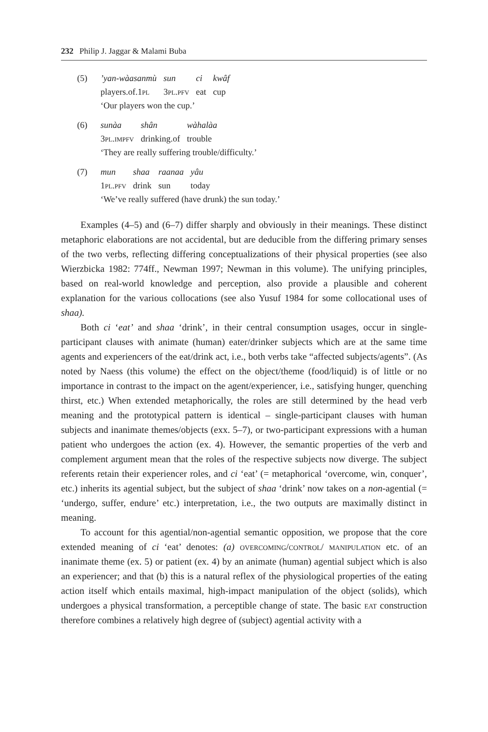232 Philip J. Jaggar & Malami Buba
(5)
| ’yan-wàasanmù | sun | ci | kwâf |
| players.of.1 pl | 3 pl.pfv | eat | cup |
‘Our players won the cup.’
(6)
| sunàa | shân | wàhalàa |
| 3 pl.impfv | drinking.of | trouble |
‘They are really suffering trouble/difficulty.’
(7)
| mun | shaa | raanaa | yâu |
| 1 pl.pfv | drink | sun | today |
‘We’ve really suffered (have drunk) the sun today.’
Examples (4–5) and (6–7) differ sharply and obviously in their meanings. These distinct metaphoric elaborations are not accidental, but are deducible from the differing primary senses of the two verbs, reflecting differing conceptualizations of their physical properties (see also Wierzbicka 1982: 774ff., Newman 1997; Newman in this volume). The unifying principles, based on real-world knowledge and perception, also provide a plausible and coherent explanation for the various collocations (see also Yusuf 1984 for some collocational uses of shaa).
Both ci ‘eat’ and shaa ‘drink’, in their central consumption usages, occur in single-participant clauses with animate (human) eater/drinker subjects which are at the same time agents and experiencers of the eat/drink act, i.e., both verbs take “affected subjects/agents”. (As noted by Naess (this volume) the effect on the object/theme (food/liquid) is of little or no importance in contrast to the impact on the agent/experiencer, i.e., satisfying hunger, quenching thirst, etc.) When extended metaphorically, the roles are still determined by the head verb meaning and the prototypical pattern is identical – single-participant clauses with human subjects and inanimate themes/objects (exx. 5–7), or two-participant expressions with a human patient who undergoes the action (ex. 4). However, the semantic properties of the verb and complement argument mean that the roles of the respective subjects now diverge. The subject referents retain their experiencer roles, and ci ‘eat’ (= metaphorical ‘overcome, win, conquer’, etc.) inherits its agential subject, but the subject of shaa ‘drink’ now takes on a non-agential (= ‘undergo, suffer, endure’ etc.) interpretation, i.e., the two outputs are maximally distinct in meaning.
To account for this agential/non-agential semantic opposition, we propose that the core extended meaning of ci ‘eat’ denotes: (a) overcoming/control/ manipulation etc. of an inanimate theme (ex. 5) or patient (ex. 4) by an animate (human) agential subject which is also an experiencer; and that (b) this is a natural reflex of the physiological properties of the eating action itself which entails maximal, high-impact manipulation of the object (solids), which undergoes a physical transformation, a perceptible change of state. The basic eat construction therefore combines a relatively high degree of (subject) agential activity with a